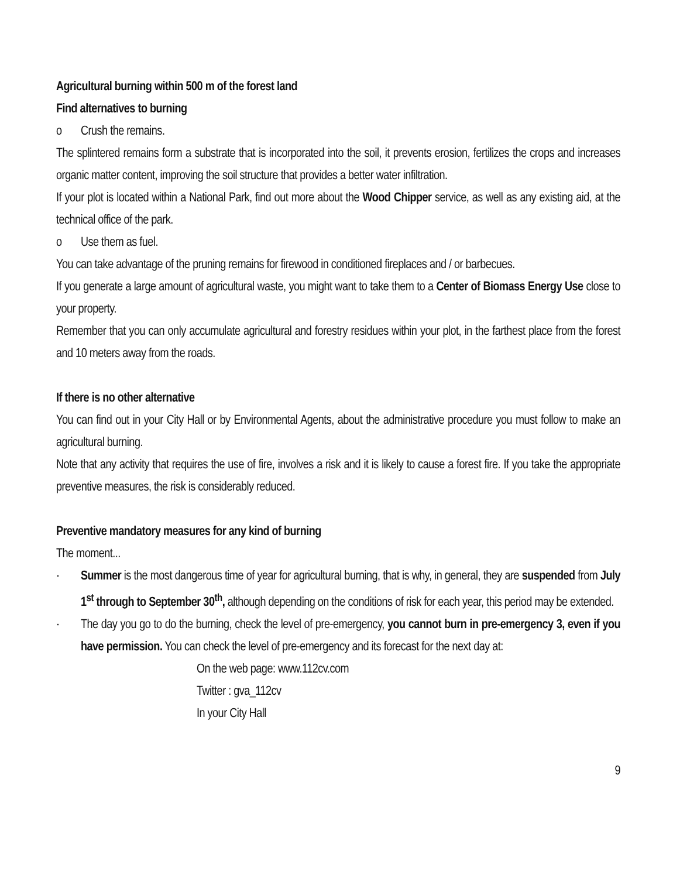Agricultural burning within 500 m of the forest land
Find alternatives to burning
o Crush the remains.
The splintered remains form a substrate that is incorporated into the soil, it prevents erosion, fertilizes the crops and increases organic matter content, improving the soil structure that provides a better water infiltration.
If your plot is located within a National Park, find out more about the Wood Chipper service, as well as any existing aid, at the technical office of the park.
o Use them as fuel.
You can take advantage of the pruning remains for firewood in conditioned fireplaces and / or barbecues.
If you generate a large amount of agricultural waste, you might want to take them to a Center of Biomass Energy Use close to your property.
Remember that you can only accumulate agricultural and forestry residues within your plot, in the farthest place from the forest and 10 meters away from the roads.
If there is no other alternative
You can find out in your City Hall or by Environmental Agents, about the administrative procedure you must follow to make an agricultural burning.
Note that any activity that requires the use of fire, involves a risk and it is likely to cause a forest fire. If you take the appropriate preventive measures, the risk is considerably reduced.
Preventive mandatory measures for any kind of burning
The moment...
· Summer is the most dangerous time of year for agricultural burning, that is why, in general, they are suspended from July 1<sup>st</sup> through to September 30<sup>th</sup>, although depending on the conditions of risk for each year, this period may be extended.
· The day you go to do the burning, check the level of pre-emergency, you cannot burn in pre-emergency 3, even if you have permission. You can check the level of pre-emergency and its forecast for the next day at:
On the web page: www.112cv.com
Twitter : gva_112cv
In your City Hall
9